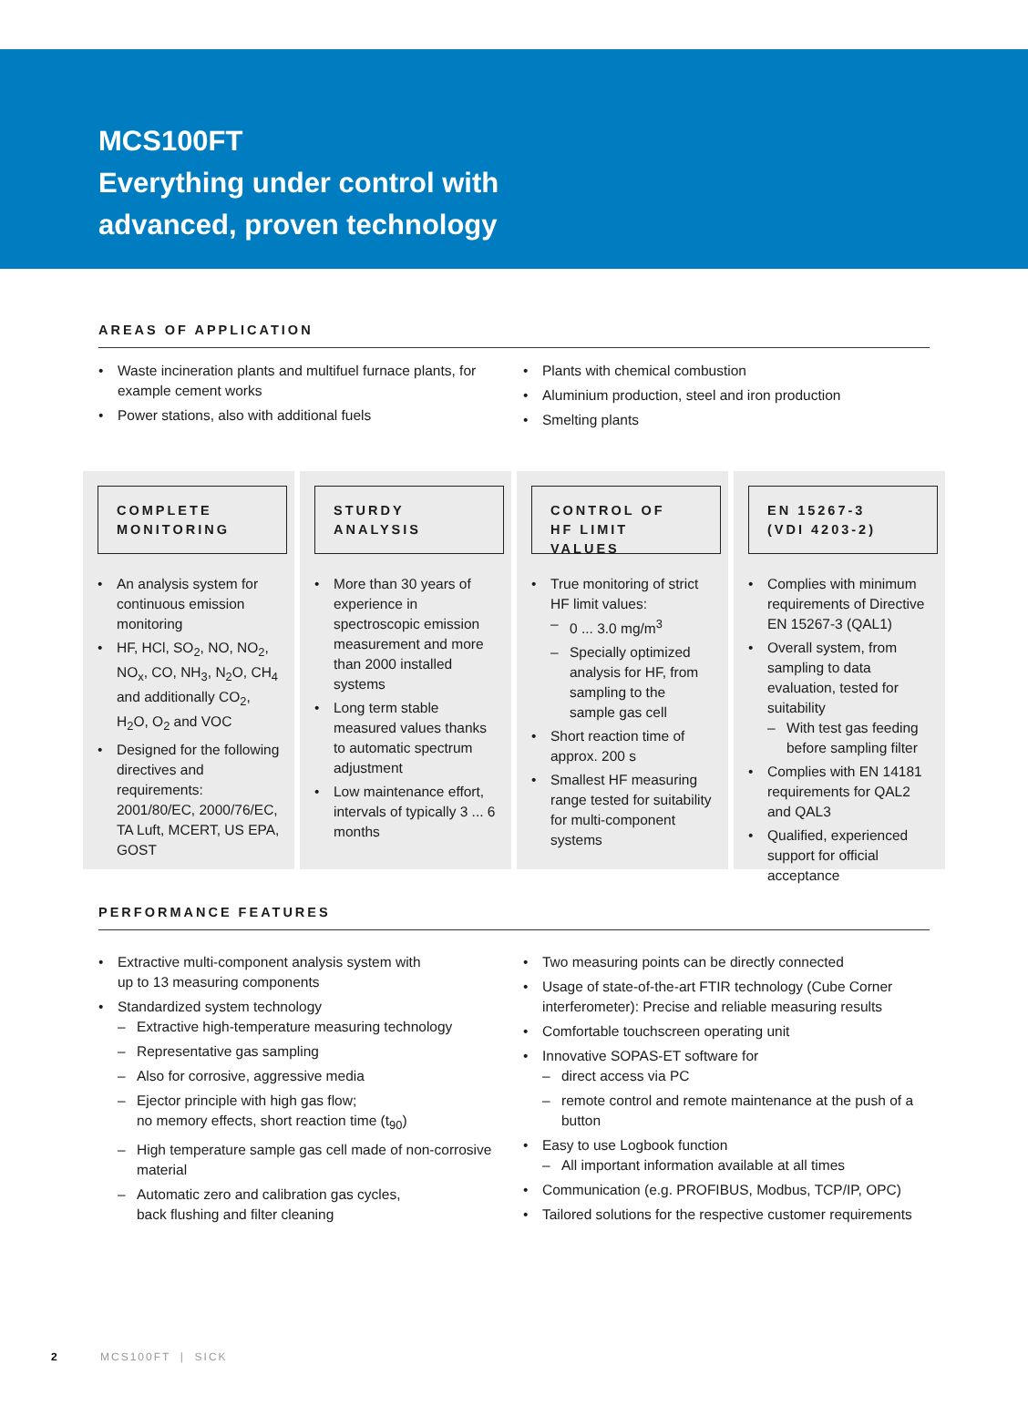MCS100FT
Everything under control with
advanced, proven technology
AREAS OF APPLICATION
• Waste incineration plants and multifuel furnace plants, for example cement works
• Power stations, also with additional fuels
• Plants with chemical combustion
• Aluminium production, steel and iron production
• Smelting plants
COMPLETE
MONITORING
• An analysis system for continuous emission monitoring
• HF, HCl, SO<sub>2</sub>, NO, NO<sub>2</sub>, NO<sub>x</sub>, CO, NH<sub>3</sub>, N<sub>2</sub>O, CH<sub>4</sub> and additionally CO<sub>2</sub>, H<sub>2</sub>O, O<sub>2</sub> and VOC
• Designed for the following directives and requirements: 2001/80/EC, 2000/76/EC, TA Luft, MCERT, US EPA, GOST
STURDY
ANALYSIS
• More than 30 years of experience in spectroscopic emission measurement and more than 2000 installed systems
• Long term stable measured values thanks to automatic spectrum adjustment
• Low maintenance effort, intervals of typically 3 ... 6 months
CONTROL OF
HF LIMIT VALUES
• True monitoring of strict HF limit values:
– 0 ... 3.0 mg/m<sup>3</sup>
– Specially optimized analysis for HF, from sampling to the sample gas cell
• Short reaction time of approx. 200 s
• Smallest HF measuring range tested for suitability for multi-component systems
EN 15267-3
(VDI 4203-2)
• Complies with minimum requirements of Directive EN 15267-3 (QAL1)
• Overall system, from sampling to data evaluation, tested for suitability
– With test gas feeding before sampling filter
• Complies with EN 14181 requirements for QAL2 and QAL3
• Qualified, experienced support for official acceptance
PERFORMANCE FEATURES
• Extractive multi-component analysis system with
up to 13 measuring components
• Standardized system technology
– Extractive high-temperature measuring technology
– Representative gas sampling
– Also for corrosive, aggressive media
– Ejector principle with high gas flow;
no memory effects, short reaction time (t<sub>90</sub>)
– High temperature sample gas cell made of non-corrosive material
– Automatic zero and calibration gas cycles,
back flushing and filter cleaning
• Two measuring points can be directly connected
• Usage of state-of-the-art FTIR technology (Cube Corner interferometer): Precise and reliable measuring results
• Comfortable touchscreen operating unit
• Innovative SOPAS-ET software for
– direct access via PC
– remote control and remote maintenance at the push of a button
• Easy to use Logbook function
– All important information available at all times
• Communication (e.g. PROFIBUS, Modbus, TCP/IP, OPC)
• Tailored solutions for the respective customer requirements
2 MCS100FT | SICK